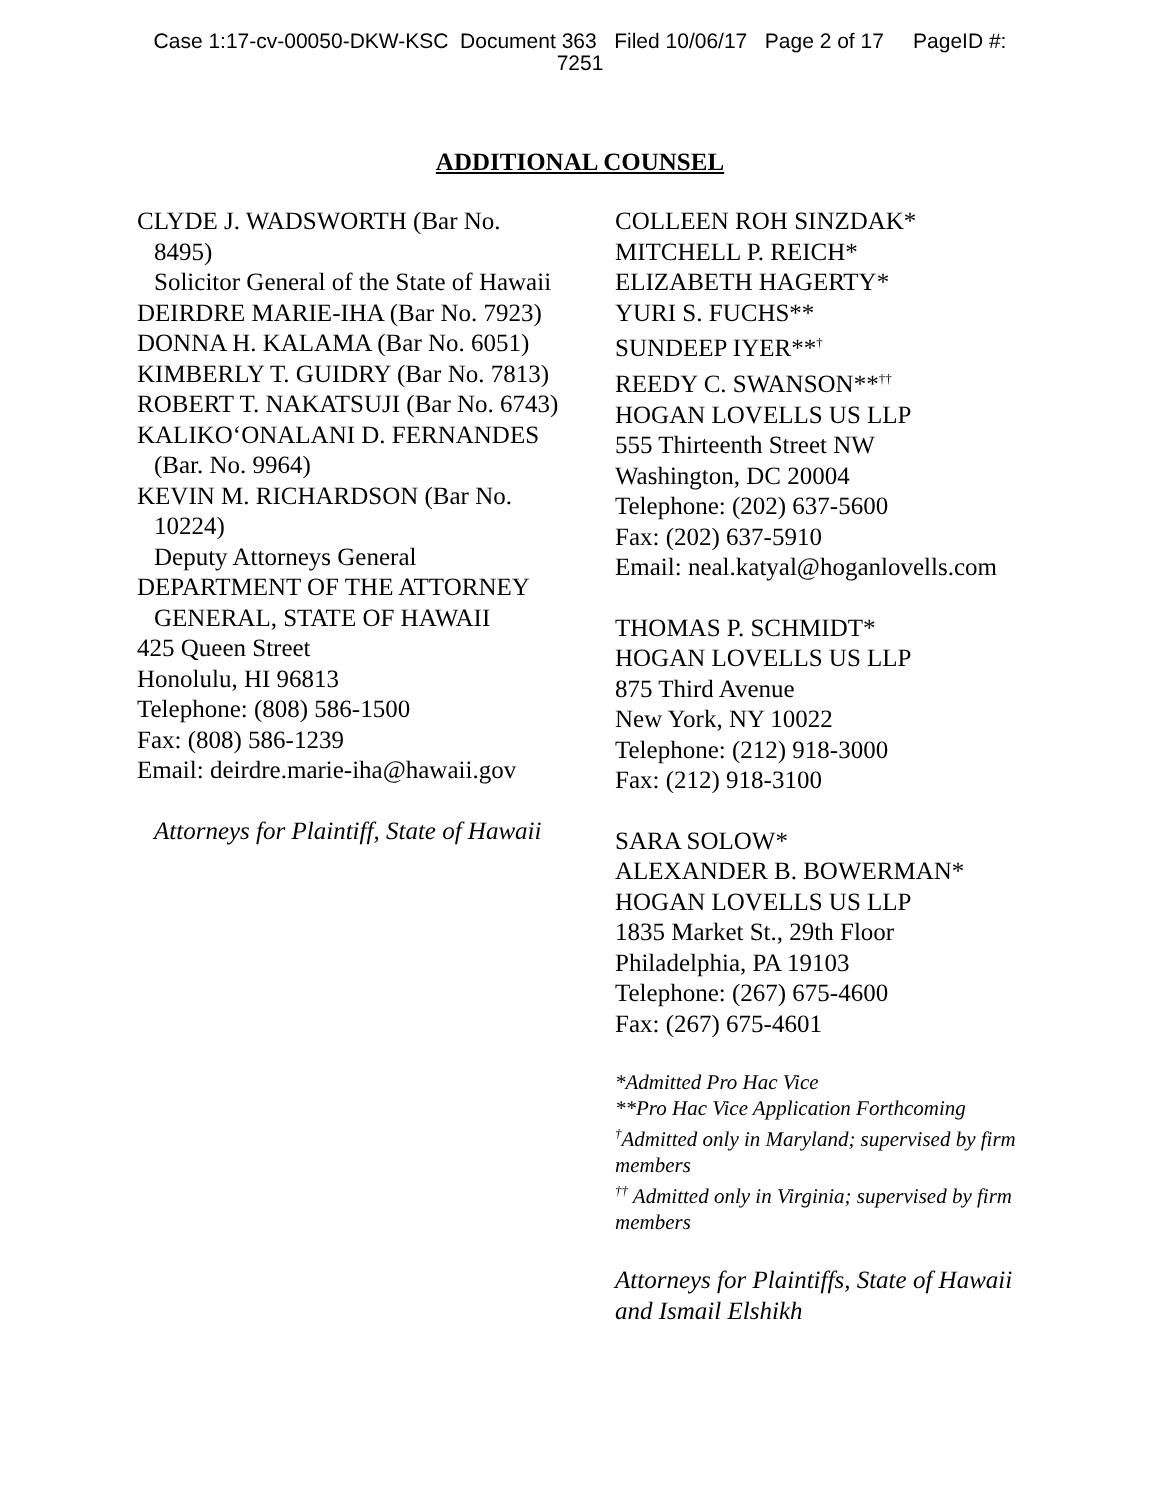Case 1:17-cv-00050-DKW-KSC Document 363 Filed 10/06/17 Page 2 of 17 PageID #:
7251
ADDITIONAL COUNSEL
CLYDE J. WADSWORTH (Bar No.
8495)
Solicitor General of the State of Hawaii
DEIRDRE MARIE-IHA (Bar No. 7923)
DONNA H. KALAMA (Bar No. 6051)
KIMBERLY T. GUIDRY (Bar No. 7813)
ROBERT T. NAKATSUJI (Bar No. 6743)
KALIKO‘ONALANI D. FERNANDES
(Bar. No. 9964)
KEVIN M. RICHARDSON (Bar No.
10224)
Deputy Attorneys General
DEPARTMENT OF THE ATTORNEY
GENERAL, STATE OF HAWAII
425 Queen Street
Honolulu, HI 96813
Telephone: (808) 586-1500
Fax: (808) 586-1239
Email: deirdre.marie-iha@hawaii.gov
Attorneys for Plaintiff, State of Hawaii
COLLEEN ROH SINZDAK*
MITCHELL P. REICH*
ELIZABETH HAGERTY*
YURI S. FUCHS**
SUNDEEP IYER**<sup>†</sup>
REEDY C. SWANSON**<sup>††</sup>
HOGAN LOVELLS US LLP
555 Thirteenth Street NW
Washington, DC 20004
Telephone: (202) 637-5600
Fax: (202) 637-5910
Email: neal.katyal@hoganlovells.com
THOMAS P. SCHMIDT*
HOGAN LOVELLS US LLP
875 Third Avenue
New York, NY 10022
Telephone: (212) 918-3000
Fax: (212) 918-3100
SARA SOLOW*
ALEXANDER B. BOWERMAN*
HOGAN LOVELLS US LLP
1835 Market St., 29th Floor
Philadelphia, PA 19103
Telephone: (267) 675-4600
Fax: (267) 675-4601
*Admitted Pro Hac Vice
**Pro Hac Vice Application Forthcoming
<sup>†</sup> Admitted only in Maryland; supervised by firm members
<sup>††</sup> Admitted only in Virginia; supervised by firm members
Attorneys for Plaintiffs, State of Hawaii and Ismail Elshikh